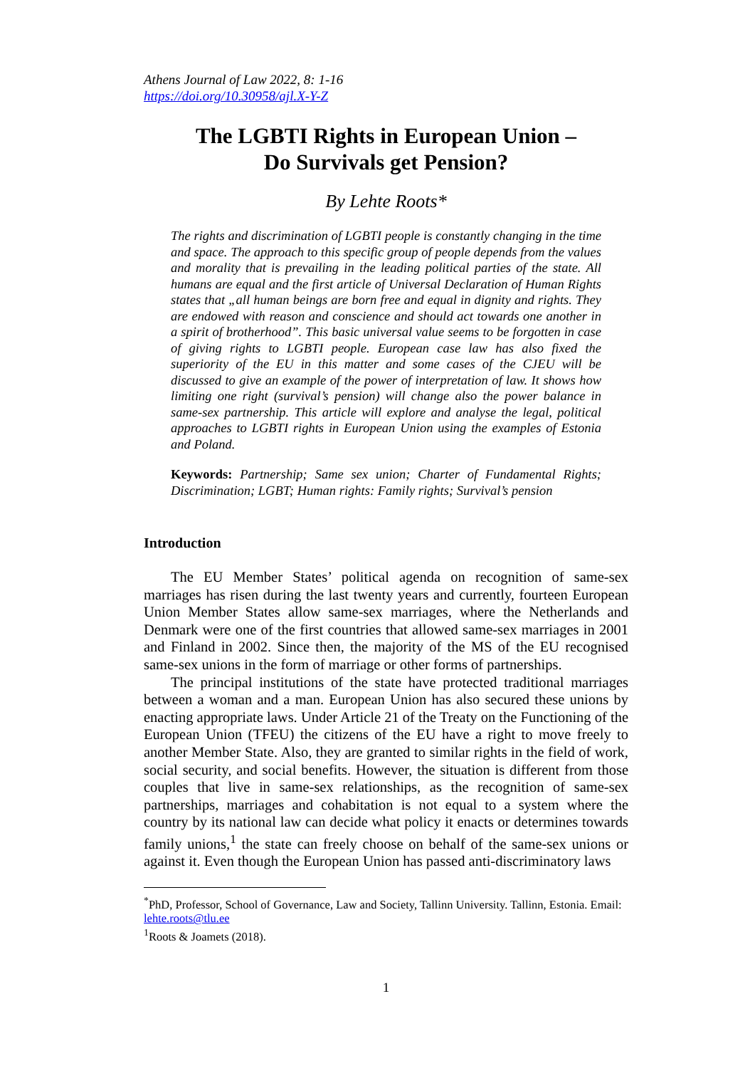Athens Journal of Law 2022, 8: 1-16
https://doi.org/10.30958/ajl.X-Y-Z
The LGBTI Rights in European Union –
Do Survivals get Pension?
By Lehte Roots*
The rights and discrimination of LGBTI people is constantly changing in the time and space. The approach to this specific group of people depends from the values and morality that is prevailing in the leading political parties of the state. All humans are equal and the first article of Universal Declaration of Human Rights states that „all human beings are born free and equal in dignity and rights. They are endowed with reason and conscience and should act towards one another in a spirit of brotherhood”. This basic universal value seems to be forgotten in case of giving rights to LGBTI people. European case law has also fixed the superiority of the EU in this matter and some cases of the CJEU will be discussed to give an example of the power of interpretation of law. It shows how limiting one right (survival’s pension) will change also the power balance in same-sex partnership. This article will explore and analyse the legal, political approaches to LGBTI rights in European Union using the examples of Estonia and Poland.
Keywords: Partnership; Same sex union; Charter of Fundamental Rights; Discrimination; LGBT; Human rights: Family rights; Survival’s pension
Introduction
The EU Member States’ political agenda on recognition of same-sex marriages has risen during the last twenty years and currently, fourteen European Union Member States allow same-sex marriages, where the Netherlands and Denmark were one of the first countries that allowed same-sex marriages in 2001 and Finland in 2002. Since then, the majority of the MS of the EU recognised same-sex unions in the form of marriage or other forms of partnerships.
The principal institutions of the state have protected traditional marriages between a woman and a man. European Union has also secured these unions by enacting appropriate laws. Under Article 21 of the Treaty on the Functioning of the European Union (TFEU) the citizens of the EU have a right to move freely to another Member State. Also, they are granted to similar rights in the field of work, social security, and social benefits. However, the situation is different from those couples that live in same-sex relationships, as the recognition of same-sex partnerships, marriages and cohabitation is not equal to a system where the country by its national law can decide what policy it enacts or determines towards family unions,<sup>1</sup> the state can freely choose on behalf of the same-sex unions or against it. Even though the European Union has passed anti-discriminatory laws
<sup>*</sup> PhD, Professor, School of Governance, Law and Society, Tallinn University. Tallinn, Estonia. Email: lehte.roots@tlu.ee
<sup>1</sup> Roots & Joamets (2018).
1